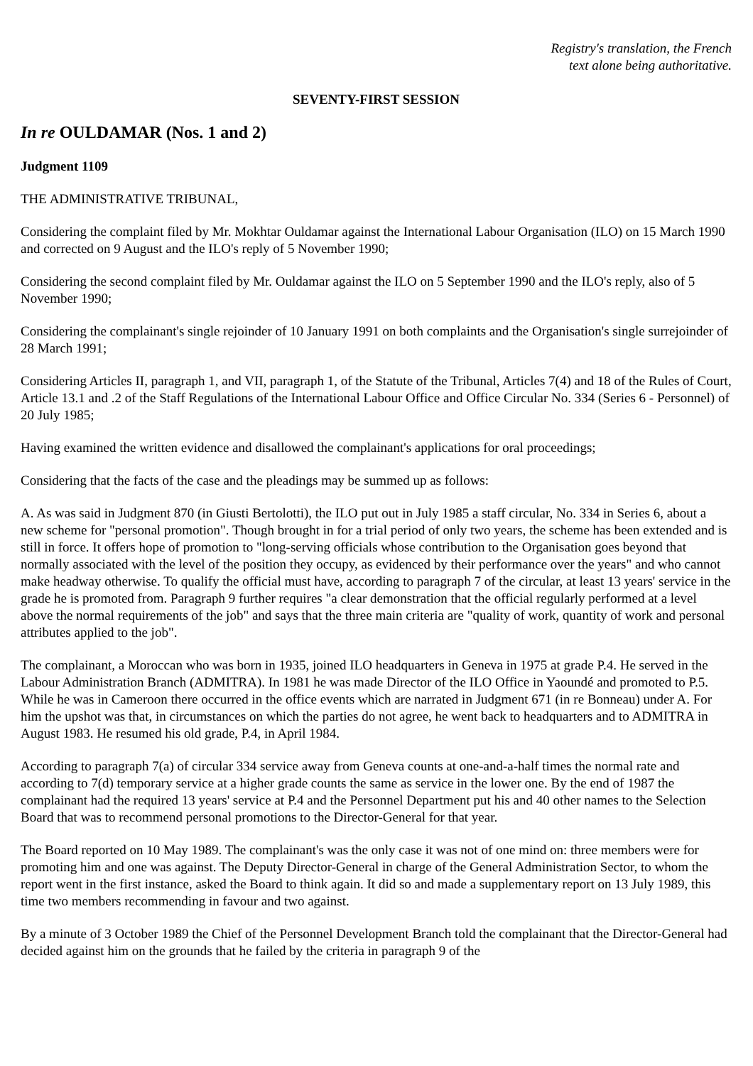Registry's translation, the French
text alone being authoritative.
SEVENTY-FIRST SESSION
In re OULDAMAR (Nos. 1 and 2)
Judgment 1109
THE ADMINISTRATIVE TRIBUNAL,
Considering the complaint filed by Mr. Mokhtar Ouldamar against the International Labour Organisation (ILO) on 15 March 1990 and corrected on 9 August and the ILO's reply of 5 November 1990;
Considering the second complaint filed by Mr. Ouldamar against the ILO on 5 September 1990 and the ILO's reply, also of 5 November 1990;
Considering the complainant's single rejoinder of 10 January 1991 on both complaints and the Organisation's single surrejoinder of 28 March 1991;
Considering Articles II, paragraph 1, and VII, paragraph 1, of the Statute of the Tribunal, Articles 7(4) and 18 of the Rules of Court, Article 13.1 and .2 of the Staff Regulations of the International Labour Office and Office Circular No. 334 (Series 6 - Personnel) of 20 July 1985;
Having examined the written evidence and disallowed the complainant's applications for oral proceedings;
Considering that the facts of the case and the pleadings may be summed up as follows:
A. As was said in Judgment 870 (in Giusti Bertolotti), the ILO put out in July 1985 a staff circular, No. 334 in Series 6, about a new scheme for "personal promotion". Though brought in for a trial period of only two years, the scheme has been extended and is still in force. It offers hope of promotion to "long-serving officials whose contribution to the Organisation goes beyond that normally associated with the level of the position they occupy, as evidenced by their performance over the years" and who cannot make headway otherwise. To qualify the official must have, according to paragraph 7 of the circular, at least 13 years' service in the grade he is promoted from. Paragraph 9 further requires "a clear demonstration that the official regularly performed at a level above the normal requirements of the job" and says that the three main criteria are "quality of work, quantity of work and personal attributes applied to the job".
The complainant, a Moroccan who was born in 1935, joined ILO headquarters in Geneva in 1975 at grade P.4. He served in the Labour Administration Branch (ADMITRA). In 1981 he was made Director of the ILO Office in Yaoundé and promoted to P.5. While he was in Cameroon there occurred in the office events which are narrated in Judgment 671 (in re Bonneau) under A. For him the upshot was that, in circumstances on which the parties do not agree, he went back to headquarters and to ADMITRA in August 1983. He resumed his old grade, P.4, in April 1984.
According to paragraph 7(a) of circular 334 service away from Geneva counts at one-and-a-half times the normal rate and according to 7(d) temporary service at a higher grade counts the same as service in the lower one. By the end of 1987 the complainant had the required 13 years' service at P.4 and the Personnel Department put his and 40 other names to the Selection Board that was to recommend personal promotions to the Director-General for that year.
The Board reported on 10 May 1989. The complainant's was the only case it was not of one mind on: three members were for promoting him and one was against. The Deputy Director-General in charge of the General Administration Sector, to whom the report went in the first instance, asked the Board to think again. It did so and made a supplementary report on 13 July 1989, this time two members recommending in favour and two against.
By a minute of 3 October 1989 the Chief of the Personnel Development Branch told the complainant that the Director-General had decided against him on the grounds that he failed by the criteria in paragraph 9 of the